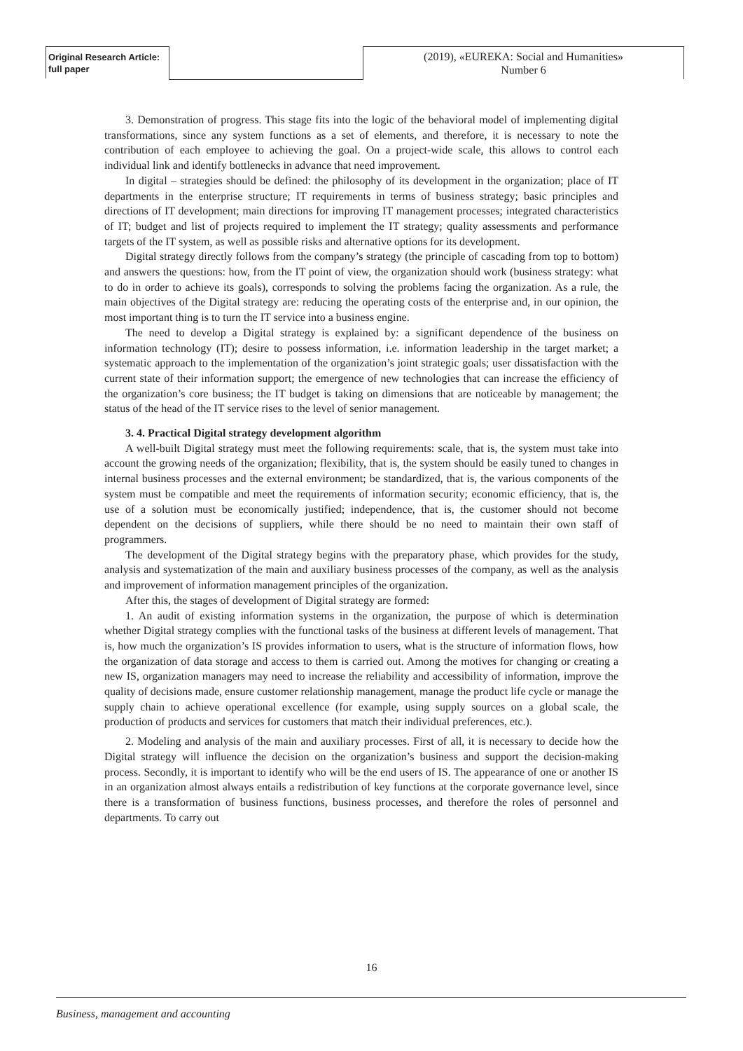Original Research Article:
full paper
(2019), «EUREKA: Social and Humanities»
Number 6
3. Demonstration of progress. This stage fits into the logic of the behavioral model of implementing digital transformations, since any system functions as a set of elements, and therefore, it is necessary to note the contribution of each employee to achieving the goal. On a project-wide scale, this allows to control each individual link and identify bottlenecks in advance that need improvement.
In digital – strategies should be defined: the philosophy of its development in the organization; place of IT departments in the enterprise structure; IT requirements in terms of business strategy; basic principles and directions of IT development; main directions for improving IT management processes; integrated characteristics of IT; budget and list of projects required to implement the IT strategy; quality assessments and performance targets of the IT system, as well as possible risks and alternative options for its development.
Digital strategy directly follows from the company’s strategy (the principle of cascading from top to bottom) and answers the questions: how, from the IT point of view, the organization should work (business strategy: what to do in order to achieve its goals), corresponds to solving the problems facing the organization. As a rule, the main objectives of the Digital strategy are: reducing the operating costs of the enterprise and, in our opinion, the most important thing is to turn the IT service into a business engine.
The need to develop a Digital strategy is explained by: a significant dependence of the business on information technology (IT); desire to possess information, i.e. information leadership in the target market; a systematic approach to the implementation of the organization’s joint strategic goals; user dissatisfaction with the current state of their information support; the emergence of new technologies that can increase the efficiency of the organization’s core business; the IT budget is taking on dimensions that are noticeable by management; the status of the head of the IT service rises to the level of senior management.
3. 4. Practical Digital strategy development algorithm
A well-built Digital strategy must meet the following requirements: scale, that is, the system must take into account the growing needs of the organization; flexibility, that is, the system should be easily tuned to changes in internal business processes and the external environment; be standardized, that is, the various components of the system must be compatible and meet the requirements of information security; economic efficiency, that is, the use of a solution must be economically justified; independence, that is, the customer should not become dependent on the decisions of suppliers, while there should be no need to maintain their own staff of programmers.
The development of the Digital strategy begins with the preparatory phase, which provides for the study, analysis and systematization of the main and auxiliary business processes of the company, as well as the analysis and improvement of information management principles of the organization.
After this, the stages of development of Digital strategy are formed:
1. An audit of existing information systems in the organization, the purpose of which is determination whether Digital strategy complies with the functional tasks of the business at different levels of management. That is, how much the organization’s IS provides information to users, what is the structure of information flows, how the organization of data storage and access to them is carried out. Among the motives for changing or creating a new IS, organization managers may need to increase the reliability and accessibility of information, improve the quality of decisions made, ensure customer relationship management, manage the product life cycle or manage the supply chain to achieve operational excellence (for example, using supply sources on a global scale, the production of products and services for customers that match their individual preferences, etc.).
2. Modeling and analysis of the main and auxiliary processes. First of all, it is necessary to decide how the Digital strategy will influence the decision on the organization’s business and support the decision-making process. Secondly, it is important to identify who will be the end users of IS. The appearance of one or another IS in an organization almost always entails a redistribution of key functions at the corporate governance level, since there is a transformation of business functions, business processes, and therefore the roles of personnel and departments. To carry out
16
Business, management and accounting